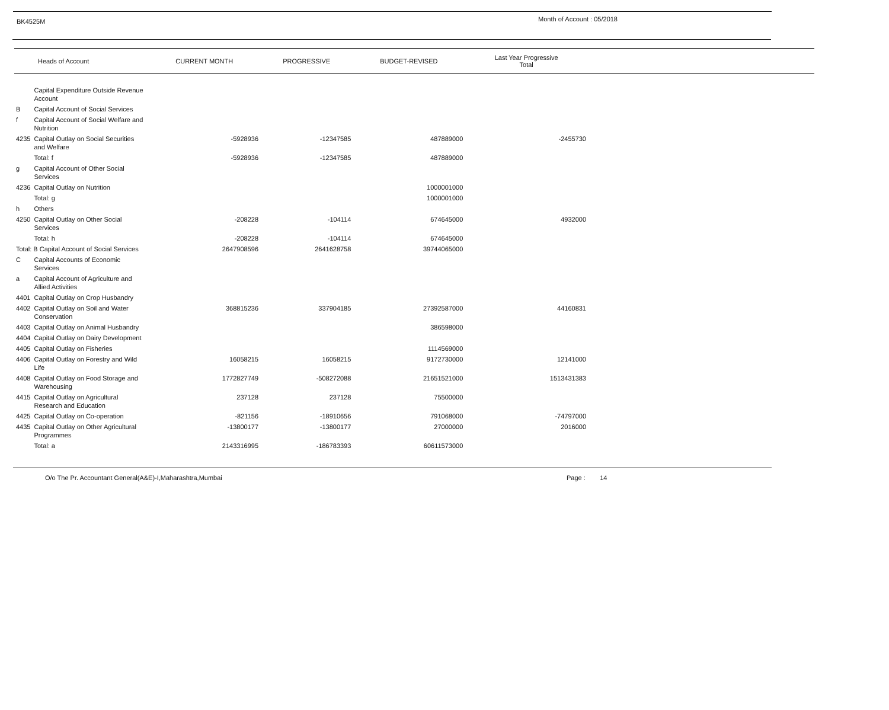BK4525M
Month of Account : 05/2018
| Heads of Account | | CURRENT MONTH | PROGRESSIVE | BUDGET-REVISED | Last Year Progressive Total | |
| --- | --- | --- | --- | --- | --- | --- |
| | Capital Expenditure Outside Revenue Account | | | | | |
| B | Capital Account of Social Services | | | | | |
| f | Capital Account of Social Welfare and Nutrition | | | | | |
| 4235 | Capital Outlay on Social Securities and Welfare | -5928936 | -12347585 | 487889000 | -2455730 | |
| | Total: f | -5928936 | -12347585 | 487889000 | | |
| g | Capital Account of Other Social Services | | | | | |
| 4236 | Capital Outlay on Nutrition | | | 1000001000 | | |
| | Total: g | | | 1000001000 | | |
| h | Others | | | | | |
| 4250 | Capital Outlay on Other Social Services | -208228 | -104114 | 674645000 | 4932000 | |
| | Total: h | -208228 | -104114 | 674645000 | | |
| Total: B Capital Account of Social Services | | 2647908596 | 2641628758 | 39744065000 | | |
| C | Capital Accounts of Economic Services | | | | | |
| a | Capital Account of Agriculture and Allied Activities | | | | | |
| 4401 | Capital Outlay on Crop Husbandry | | | | | |
| 4402 | Capital Outlay on Soil and Water Conservation | 368815236 | 337904185 | 27392587000 | 44160831 | |
| 4403 | Capital Outlay on Animal Husbandry | | | 386598000 | | |
| 4404 | Capital Outlay on Dairy Development | | | | | |
| 4405 | Capital Outlay on Fisheries | | | 1114569000 | | |
| 4406 | Capital Outlay on Forestry and Wild Life | 16058215 | 16058215 | 9172730000 | 12141000 | |
| 4408 | Capital Outlay on Food Storage and Warehousing | 1772827749 | -508272088 | 21651521000 | 1513431383 | |
| 4415 | Capital Outlay on Agricultural Research and Education | 237128 | 237128 | 75500000 | | |
| 4425 | Capital Outlay on Co-operation | -821156 | -18910656 | 791068000 | -74797000 | |
| 4435 | Capital Outlay on Other Agricultural Programmes | -13800177 | -13800177 | 27000000 | 2016000 | |
| | Total: a | 2143316995 | -186783393 | 60611573000 | | |
O/o The Pr. Accountant General(A&E)-I,Maharashtra,Mumbai Page : 14